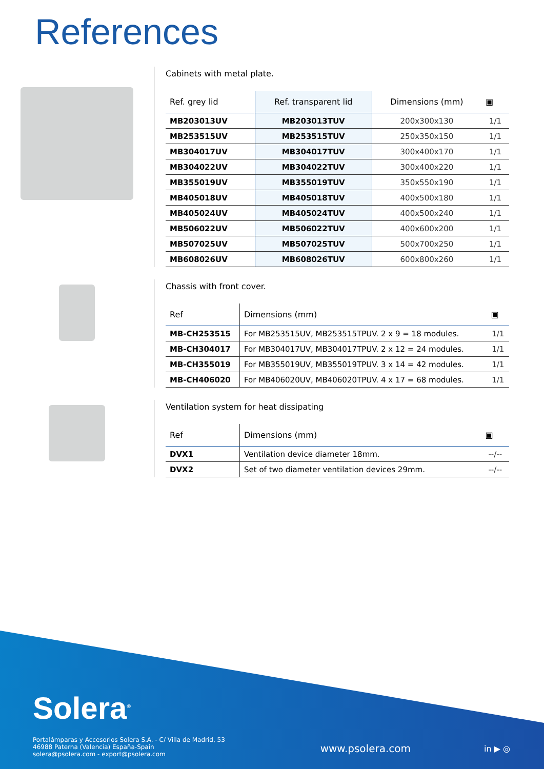References
Cabinets with metal plate.
| Ref. grey lid | Ref. transparent lid | Dimensions (mm) | ▣ |
| --- | --- | --- | --- |
| MB203013UV | MB203013TUV | 200x300x130 | 1/1 |
| MB253515UV | MB253515TUV | 250x350x150 | 1/1 |
| MB304017UV | MB304017TUV | 300x400x170 | 1/1 |
| MB304022UV | MB304022TUV | 300x400x220 | 1/1 |
| MB355019UV | MB355019TUV | 350x550x190 | 1/1 |
| MB405018UV | MB405018TUV | 400x500x180 | 1/1 |
| MB405024UV | MB405024TUV | 400x500x240 | 1/1 |
| MB506022UV | MB506022TUV | 400x600x200 | 1/1 |
| MB507025UV | MB507025TUV | 500x700x250 | 1/1 |
| MB608026UV | MB608026TUV | 600x800x260 | 1/1 |
Chassis with front cover.
| Ref | Dimensions (mm) | ▣ |
| --- | --- | --- |
| MB-CH253515 | For MB253515UV, MB253515TPUV. 2 x 9 = 18 modules. | 1/1 |
| MB-CH304017 | For MB304017UV, MB304017TPUV. 2 x 12 = 24 modules. | 1/1 |
| MB-CH355019 | For MB355019UV, MB355019TPUV. 3 x 14 = 42 modules. | 1/1 |
| MB-CH406020 | For MB406020UV, MB406020TPUV. 4 x 17 = 68 modules. | 1/1 |
Ventilation system for heat dissipating
| Ref | Dimensions (mm) | ▣ |
| --- | --- | --- |
| DVX1 | Ventilation device diameter 18mm. | --/-- |
| DVX2 | Set of two diameter ventilation devices 29mm. | --/-- |
Solera<sup>®</sup>
Portalámparas y Accesorios Solera S.A. - C/ Villa de Madrid, 53
46988 Paterna (Valencia) España-Spain
solera@psolera.com - export@psolera.com
www.psolera.com in ▶ ◎